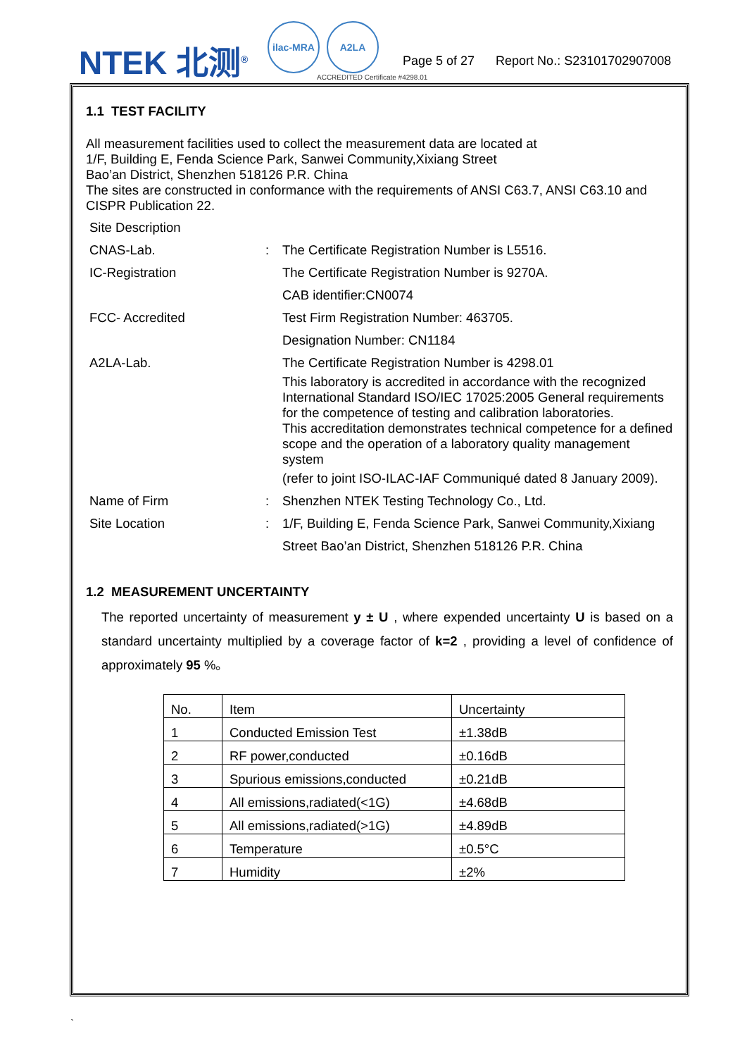NTEK 北测<sup>®</sup>
ilac-MRA A2LA
ACCREDITED Certificate #4298.01
Page 5 of 27 Report No.: S23101702907008
1.1 TEST FACILITY
All measurement facilities used to collect the measurement data are located at
1/F, Building E, Fenda Science Park, Sanwei Community,Xixiang Street
Bao’an District, Shenzhen 518126 P.R. China
The sites are constructed in conformance with the requirements of ANSI C63.7, ANSI C63.10 and CISPR Publication 22.
Site Description
CNAS-Lab. : The Certificate Registration Number is L5516.
IC-Registration The Certificate Registration Number is 9270A.
CAB identifier:CN0074
FCC- Accredited Test Firm Registration Number: 463705.
Designation Number: CN1184
A2LA-Lab. The Certificate Registration Number is 4298.01
This laboratory is accredited in accordance with the recognized International Standard ISO/IEC 17025:2005 General requirements for the competence of testing and calibration laboratories.
This accreditation demonstrates technical competence for a defined scope and the operation of a laboratory quality management system
(refer to joint ISO-ILAC-IAF Communiqué dated 8 January 2009).
Name of Firm : Shenzhen NTEK Testing Technology Co., Ltd.
Site Location : 1/F, Building E, Fenda Science Park, Sanwei Community,Xixiang Street Bao’an District, Shenzhen 518126 P.R. China
1.2 MEASUREMENT UNCERTAINTY
The reported uncertainty of measurement y ± U , where expended uncertainty U is based on a standard uncertainty multiplied by a coverage factor of k=2 , providing a level of confidence of approximately 95 %。
| No. | Item | Uncertainty |
| 1 | Conducted Emission Test | ±1.38dB |
| 2 | RF power,conducted | ±0.16dB |
| 3 | Spurious emissions,conducted | ±0.21dB |
| 4 | All emissions,radiated(<1G) | ±4.68dB |
| 5 | All emissions,radiated(>1G) | ±4.89dB |
| 6 | Temperature | ±0.5°C |
| 7 | Humidity | ±2% |
`